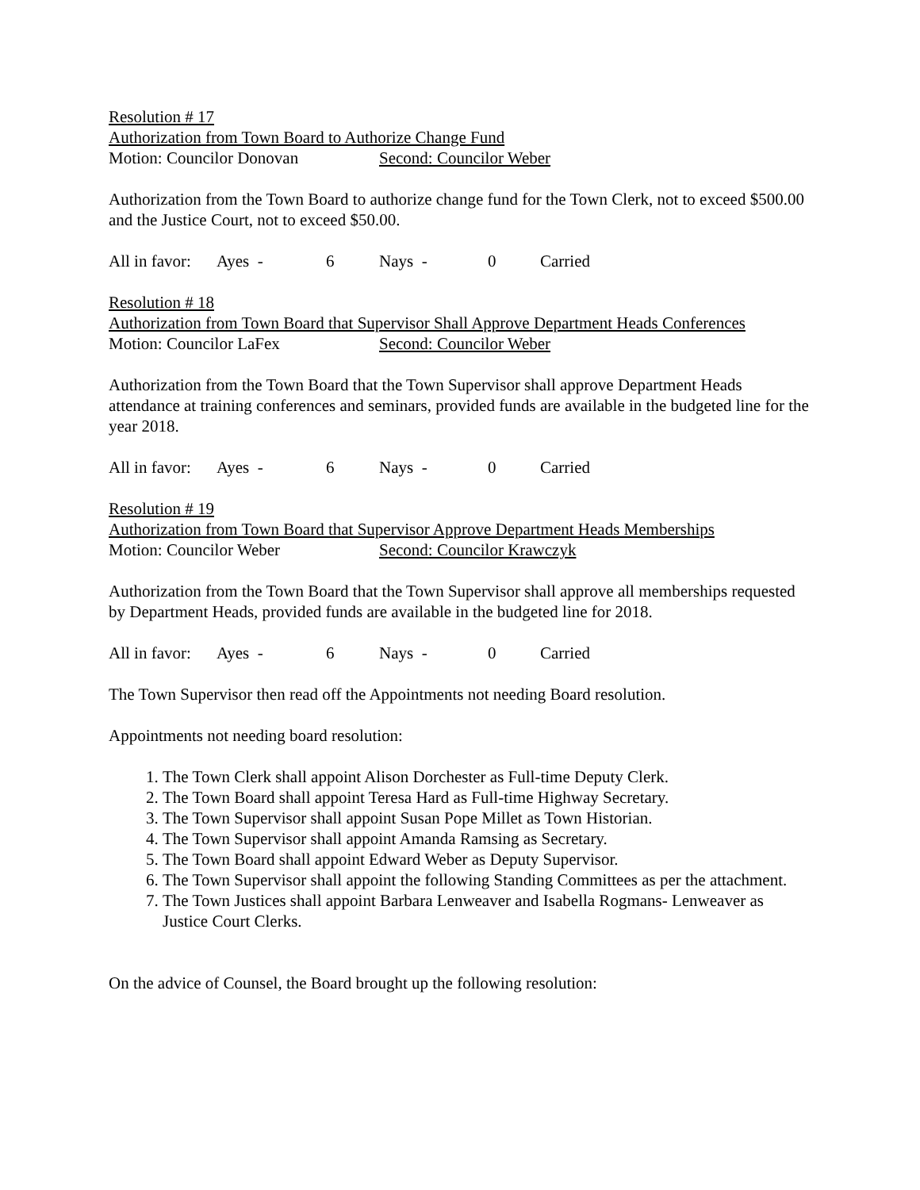Resolution # 17
Authorization from Town Board to Authorize Change Fund
Motion: Councilor Donovan Second: Councilor Weber
Authorization from the Town Board to authorize change fund for the Town Clerk, not to exceed $500.00 and the Justice Court, not to exceed $50.00.
All in favor: Ayes - 6 Nays - 0 Carried
Resolution # 18
Authorization from Town Board that Supervisor Shall Approve Department Heads Conferences
Motion: Councilor LaFex Second: Councilor Weber
Authorization from the Town Board that the Town Supervisor shall approve Department Heads attendance at training conferences and seminars, provided funds are available in the budgeted line for the year 2018.
All in favor: Ayes - 6 Nays - 0 Carried
Resolution # 19
Authorization from Town Board that Supervisor Approve Department Heads Memberships
Motion: Councilor Weber Second: Councilor Krawczyk
Authorization from the Town Board that the Town Supervisor shall approve all memberships requested by Department Heads, provided funds are available in the budgeted line for 2018.
All in favor: Ayes - 6 Nays - 0 Carried
The Town Supervisor then read off the Appointments not needing Board resolution.
Appointments not needing board resolution:
1. The Town Clerk shall appoint Alison Dorchester as Full-time Deputy Clerk.
2. The Town Board shall appoint Teresa Hard as Full-time Highway Secretary.
3. The Town Supervisor shall appoint Susan Pope Millet as Town Historian.
4. The Town Supervisor shall appoint Amanda Ramsing as Secretary.
5. The Town Board shall appoint Edward Weber as Deputy Supervisor.
6. The Town Supervisor shall appoint the following Standing Committees as per the attachment.
7. The Town Justices shall appoint Barbara Lenweaver and Isabella Rogmans- Lenweaver as Justice Court Clerks.
On the advice of Counsel, the Board brought up the following resolution: